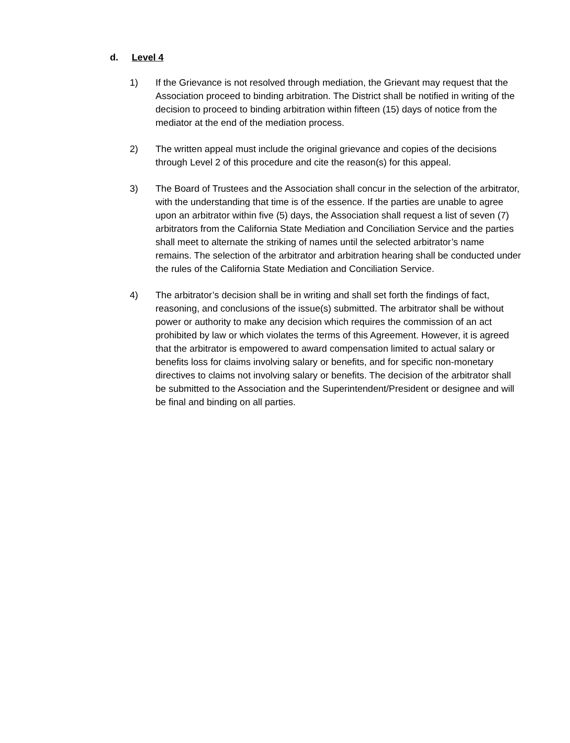d. Level 4
1) If the Grievance is not resolved through mediation, the Grievant may request that the Association proceed to binding arbitration. The District shall be notified in writing of the decision to proceed to binding arbitration within fifteen (15) days of notice from the mediator at the end of the mediation process.
2) The written appeal must include the original grievance and copies of the decisions through Level 2 of this procedure and cite the reason(s) for this appeal.
3) The Board of Trustees and the Association shall concur in the selection of the arbitrator, with the understanding that time is of the essence. If the parties are unable to agree upon an arbitrator within five (5) days, the Association shall request a list of seven (7) arbitrators from the California State Mediation and Conciliation Service and the parties shall meet to alternate the striking of names until the selected arbitrator’s name remains. The selection of the arbitrator and arbitration hearing shall be conducted under the rules of the California State Mediation and Conciliation Service.
4) The arbitrator’s decision shall be in writing and shall set forth the findings of fact, reasoning, and conclusions of the issue(s) submitted. The arbitrator shall be without power or authority to make any decision which requires the commission of an act prohibited by law or which violates the terms of this Agreement. However, it is agreed that the arbitrator is empowered to award compensation limited to actual salary or benefits loss for claims involving salary or benefits, and for specific non-monetary directives to claims not involving salary or benefits. The decision of the arbitrator shall be submitted to the Association and the Superintendent/President or designee and will be final and binding on all parties.